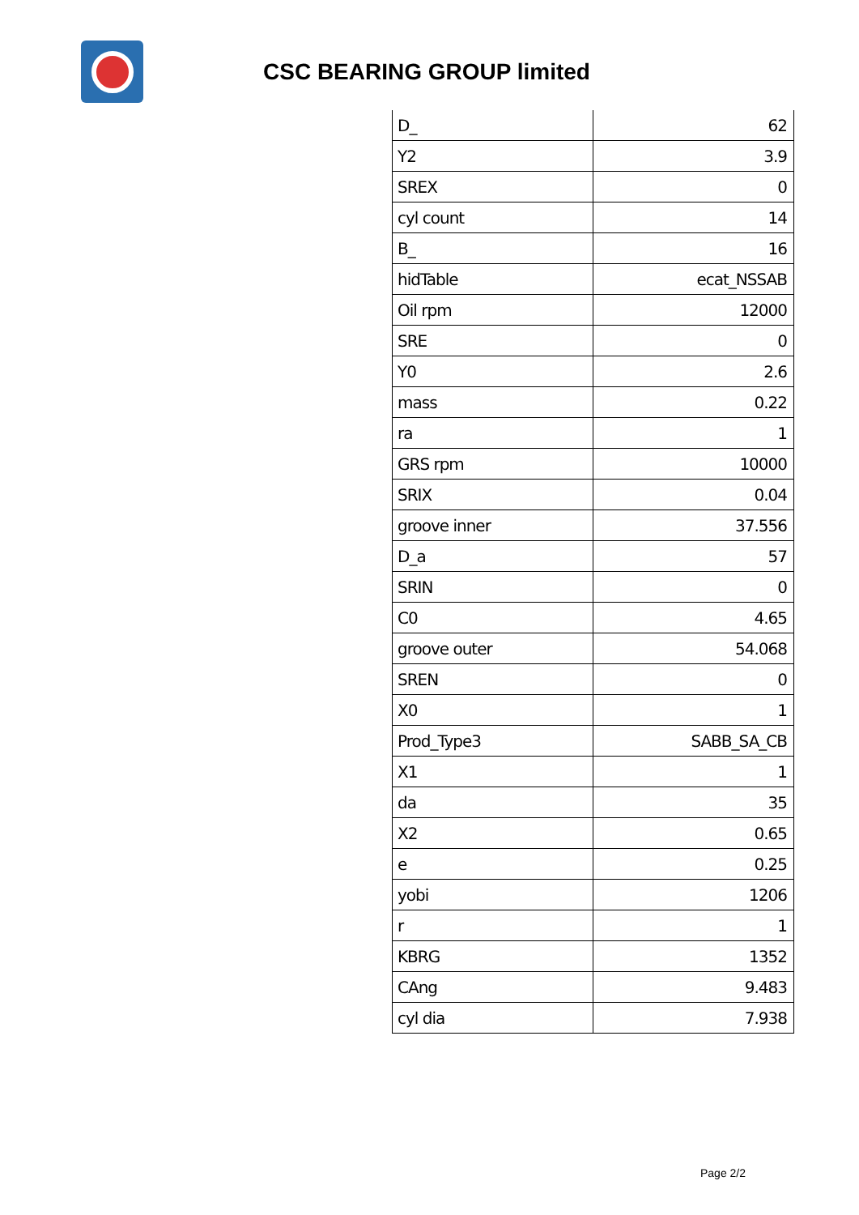CSC BEARING GROUP limited
| D_ | 62 |
| Y2 | 3.9 |
| SREX | 0 |
| cyl count | 14 |
| B_ | 16 |
| hidTable | ecat_NSSAB |
| Oil rpm | 12000 |
| SRE | 0 |
| Y0 | 2.6 |
| mass | 0.22 |
| ra | 1 |
| GRS rpm | 10000 |
| SRIX | 0.04 |
| groove inner | 37.556 |
| D_a | 57 |
| SRIN | 0 |
| C0 | 4.65 |
| groove outer | 54.068 |
| SREN | 0 |
| X0 | 1 |
| Prod_Type3 | SABB_SA_CB |
| X1 | 1 |
| da | 35 |
| X2 | 0.65 |
| e | 0.25 |
| yobi | 1206 |
| r | 1 |
| KBRG | 1352 |
| CAng | 9.483 |
| cyl dia | 7.938 |
Page 2/2